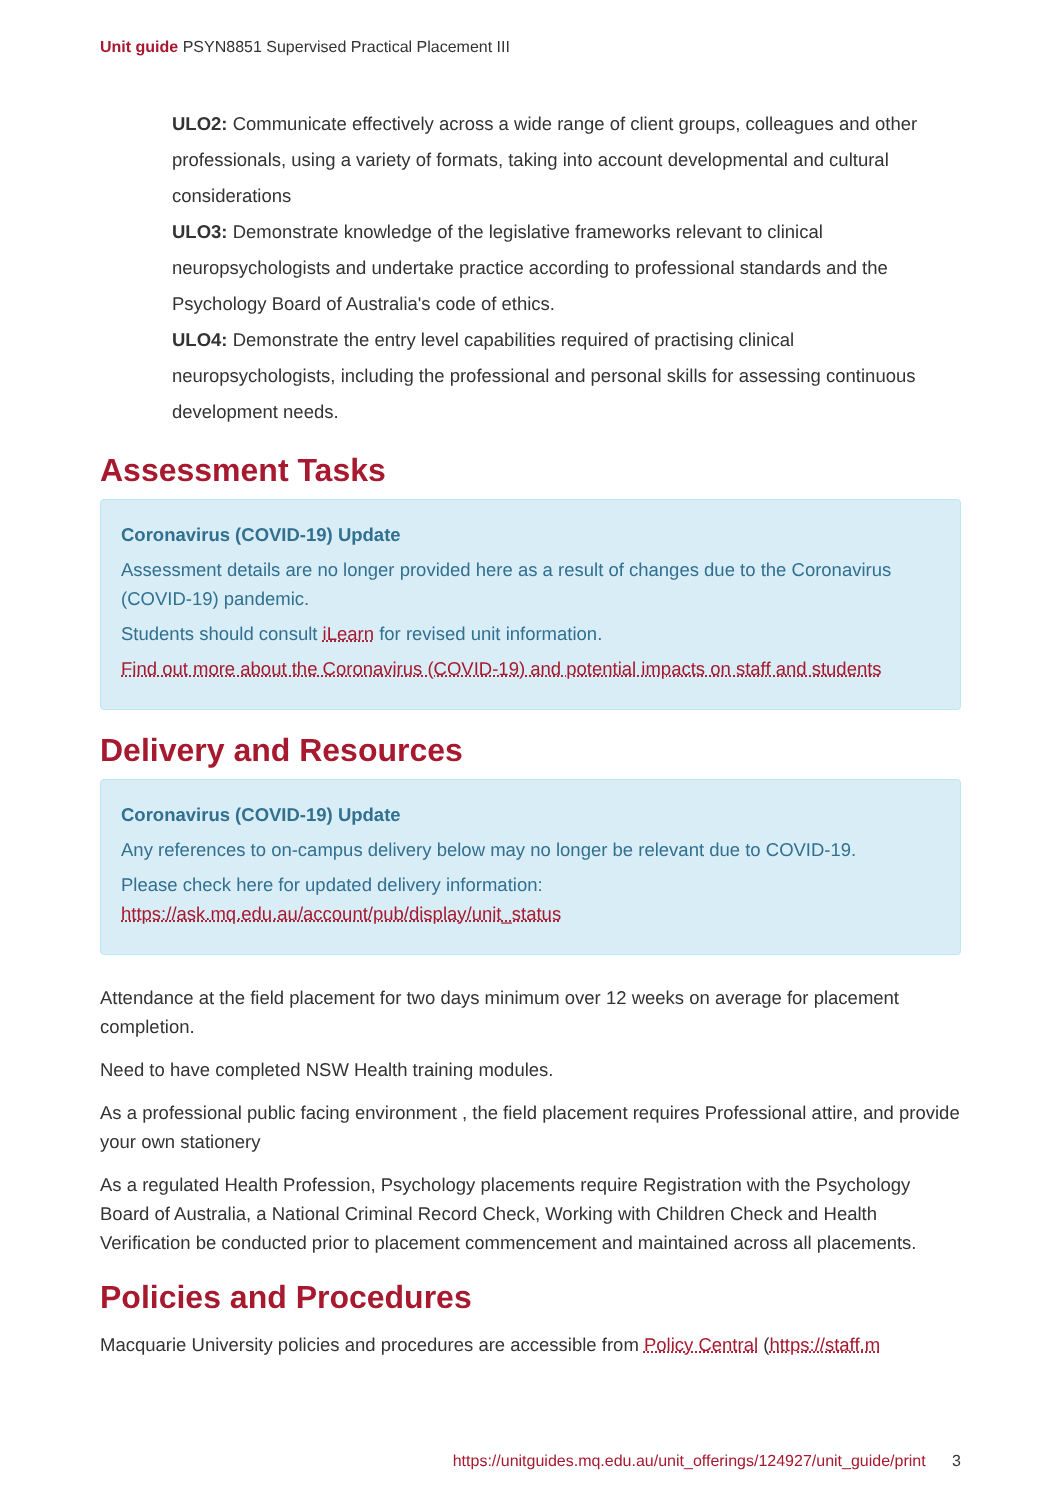Unit guide PSYN8851 Supervised Practical Placement III
ULO2: Communicate effectively across a wide range of client groups, colleagues and other professionals, using a variety of formats, taking into account developmental and cultural considerations
ULO3: Demonstrate knowledge of the legislative frameworks relevant to clinical neuropsychologists and undertake practice according to professional standards and the Psychology Board of Australia's code of ethics.
ULO4: Demonstrate the entry level capabilities required of practising clinical neuropsychologists, including the professional and personal skills for assessing continuous development needs.
Assessment Tasks
Coronavirus (COVID-19) Update
Assessment details are no longer provided here as a result of changes due to the Coronavirus (COVID-19) pandemic.
Students should consult iLearn for revised unit information.
Find out more about the Coronavirus (COVID-19) and potential impacts on staff and students
Delivery and Resources
Coronavirus (COVID-19) Update
Any references to on-campus delivery below may no longer be relevant due to COVID-19.
Please check here for updated delivery information: https://ask.mq.edu.au/account/pub/display/unit_status
Attendance at the field placement for two days minimum over 12 weeks on average for placement completion.
Need to have completed NSW Health training modules.
As a professional public facing environment , the field placement requires Professional attire, and provide your own stationery
As a regulated Health Profession, Psychology placements require Registration with the Psychology Board of Australia, a National Criminal Record Check, Working with Children Check and Health Verification be conducted prior to placement commencement and maintained across all placements.
Policies and Procedures
Macquarie University policies and procedures are accessible from Policy Central (https://staff.m
https://unitguides.mq.edu.au/unit_offerings/124927/unit_guide/print 3